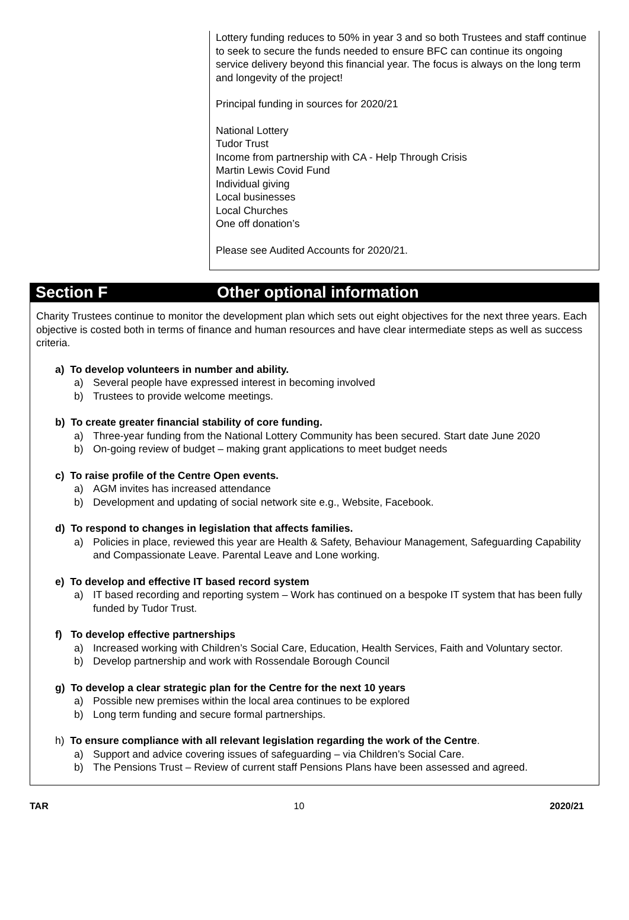Lottery funding reduces to 50% in year 3 and so both Trustees and staff continue to seek to secure the funds needed to ensure BFC can continue its ongoing service delivery beyond this financial year. The focus is always on the long term and longevity of the project!
Principal funding in sources for 2020/21
National Lottery
Tudor Trust
Income from partnership with CA - Help Through Crisis
Martin Lewis Covid Fund
Individual giving
Local businesses
Local Churches
One off donation’s
Please see Audited Accounts for 2020/21.
Section F Other optional information
Charity Trustees continue to monitor the development plan which sets out eight objectives for the next three years. Each objective is costed both in terms of finance and human resources and have clear intermediate steps as well as success criteria.
a) To develop volunteers in number and ability.
a) Several people have expressed interest in becoming involved
b) Trustees to provide welcome meetings.
b) To create greater financial stability of core funding.
a) Three-year funding from the National Lottery Community has been secured. Start date June 2020
b) On-going review of budget – making grant applications to meet budget needs
c) To raise profile of the Centre Open events.
a) AGM invites has increased attendance
b) Development and updating of social network site e.g., Website, Facebook.
d) To respond to changes in legislation that affects families.
a) Policies in place, reviewed this year are Health & Safety, Behaviour Management, Safeguarding Capability and Compassionate Leave. Parental Leave and Lone working.
e) To develop and effective IT based record system
a) IT based recording and reporting system – Work has continued on a bespoke IT system that has been fully funded by Tudor Trust.
f) To develop effective partnerships
a) Increased working with Children’s Social Care, Education, Health Services, Faith and Voluntary sector.
b) Develop partnership and work with Rossendale Borough Council
g) To develop a clear strategic plan for the Centre for the next 10 years
a) Possible new premises within the local area continues to be explored
b) Long term funding and secure formal partnerships.
h) To ensure compliance with all relevant legislation regarding the work of the Centre.
a) Support and advice covering issues of safeguarding – via Children’s Social Care.
b) The Pensions Trust – Review of current staff Pensions Plans have been assessed and agreed.
TAR 10 2020/21